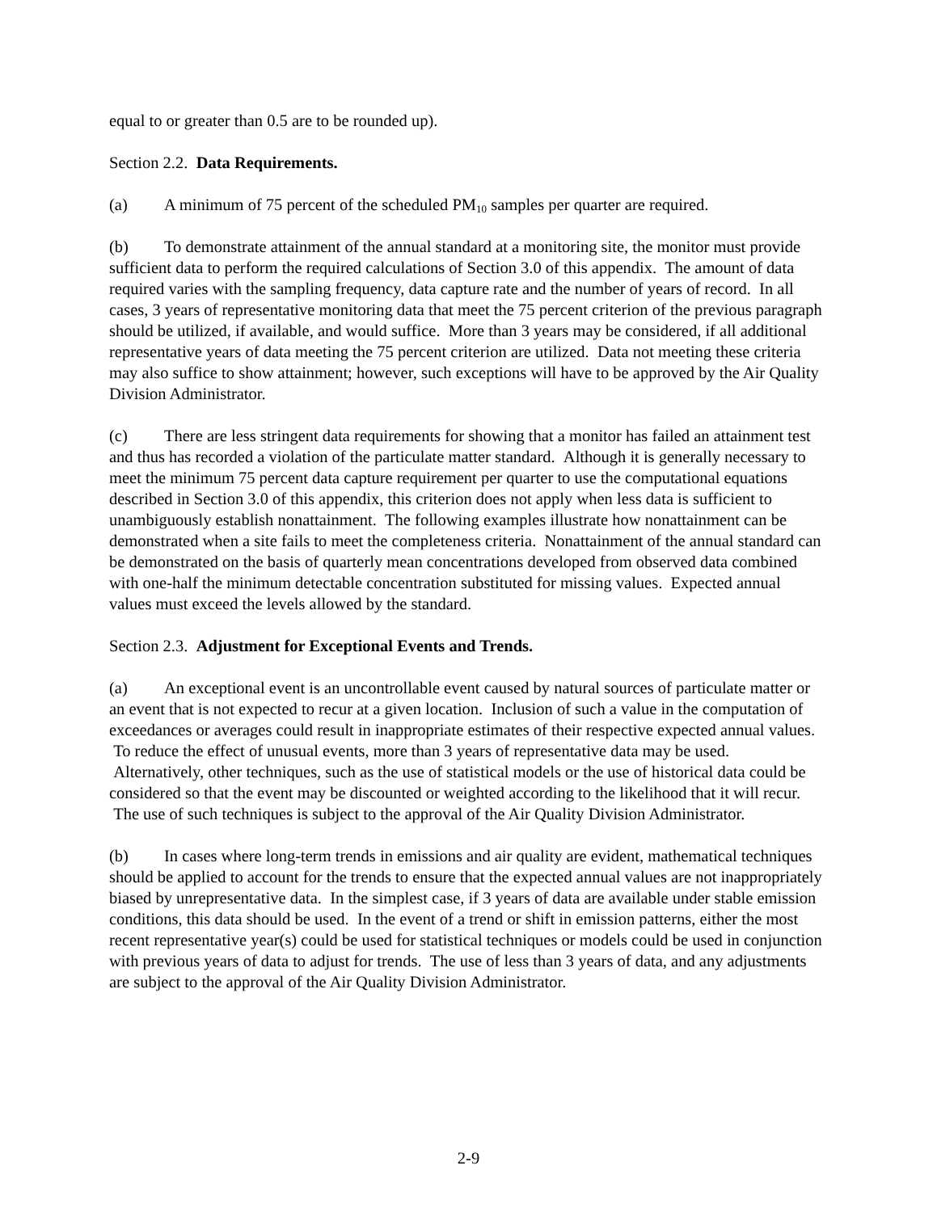equal to or greater than 0.5 are to be rounded up).
Section 2.2. Data Requirements.
(a) A minimum of 75 percent of the scheduled PM<sub>10</sub> samples per quarter are required.
(b) To demonstrate attainment of the annual standard at a monitoring site, the monitor must provide sufficient data to perform the required calculations of Section 3.0 of this appendix. The amount of data required varies with the sampling frequency, data capture rate and the number of years of record. In all cases, 3 years of representative monitoring data that meet the 75 percent criterion of the previous paragraph should be utilized, if available, and would suffice. More than 3 years may be considered, if all additional representative years of data meeting the 75 percent criterion are utilized. Data not meeting these criteria may also suffice to show attainment; however, such exceptions will have to be approved by the Air Quality Division Administrator.
(c) There are less stringent data requirements for showing that a monitor has failed an attainment test and thus has recorded a violation of the particulate matter standard. Although it is generally necessary to meet the minimum 75 percent data capture requirement per quarter to use the computational equations described in Section 3.0 of this appendix, this criterion does not apply when less data is sufficient to unambiguously establish nonattainment. The following examples illustrate how nonattainment can be demonstrated when a site fails to meet the completeness criteria. Nonattainment of the annual standard can be demonstrated on the basis of quarterly mean concentrations developed from observed data combined with one-half the minimum detectable concentration substituted for missing values. Expected annual values must exceed the levels allowed by the standard.
Section 2.3. Adjustment for Exceptional Events and Trends.
(a) An exceptional event is an uncontrollable event caused by natural sources of particulate matter or an event that is not expected to recur at a given location. Inclusion of such a value in the computation of exceedances or averages could result in inappropriate estimates of their respective expected annual values. To reduce the effect of unusual events, more than 3 years of representative data may be used. Alternatively, other techniques, such as the use of statistical models or the use of historical data could be considered so that the event may be discounted or weighted according to the likelihood that it will recur. The use of such techniques is subject to the approval of the Air Quality Division Administrator.
(b) In cases where long-term trends in emissions and air quality are evident, mathematical techniques should be applied to account for the trends to ensure that the expected annual values are not inappropriately biased by unrepresentative data. In the simplest case, if 3 years of data are available under stable emission conditions, this data should be used. In the event of a trend or shift in emission patterns, either the most recent representative year(s) could be used for statistical techniques or models could be used in conjunction with previous years of data to adjust for trends. The use of less than 3 years of data, and any adjustments are subject to the approval of the Air Quality Division Administrator.
2-9